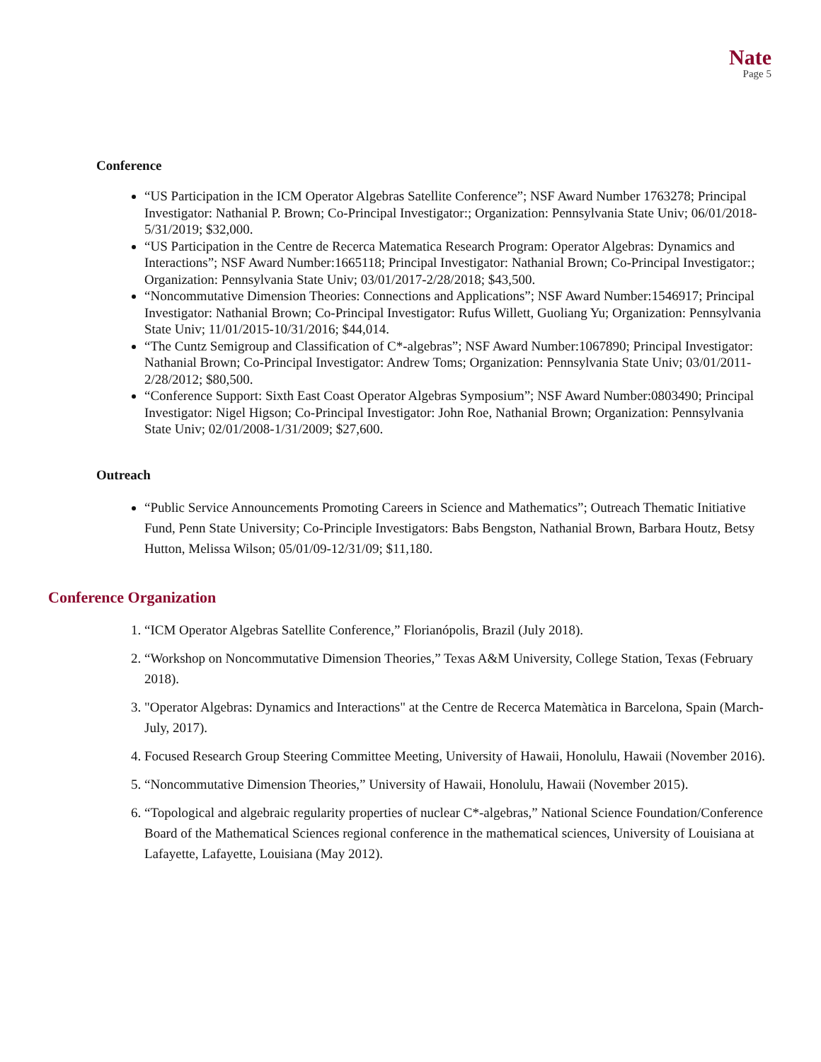Nate
Page 5
Conference
“US Participation in the ICM Operator Algebras Satellite Conference”; NSF Award Number 1763278; Principal Investigator: Nathanial P. Brown; Co-Principal Investigator:; Organization: Pennsylvania State Univ; 06/01/2018-5/31/2019; $32,000.
“US Participation in the Centre de Recerca Matematica Research Program: Operator Algebras: Dynamics and Interactions”; NSF Award Number:1665118; Principal Investigator: Nathanial Brown; Co-Principal Investigator:; Organization: Pennsylvania State Univ; 03/01/2017-2/28/2018; $43,500.
“Noncommutative Dimension Theories: Connections and Applications”; NSF Award Number:1546917; Principal Investigator: Nathanial Brown; Co-Principal Investigator: Rufus Willett, Guoliang Yu; Organization: Pennsylvania State Univ; 11/01/2015-10/31/2016; $44,014.
“The Cuntz Semigroup and Classification of C*-algebras”; NSF Award Number:1067890; Principal Investigator: Nathanial Brown; Co-Principal Investigator: Andrew Toms; Organization: Pennsylvania State Univ; 03/01/2011-2/28/2012; $80,500.
“Conference Support: Sixth East Coast Operator Algebras Symposium”; NSF Award Number:0803490; Principal Investigator: Nigel Higson; Co-Principal Investigator: John Roe, Nathanial Brown; Organization: Pennsylvania State Univ; 02/01/2008-1/31/2009; $27,600.
Outreach
“Public Service Announcements Promoting Careers in Science and Mathematics”; Outreach Thematic Initiative Fund, Penn State University; Co-Principle Investigators: Babs Bengston, Nathanial Brown, Barbara Houtz, Betsy Hutton, Melissa Wilson; 05/01/09-12/31/09; $11,180.
Conference Organization
1. “ICM Operator Algebras Satellite Conference,” Florianópolis, Brazil (July 2018).
2. “Workshop on Noncommutative Dimension Theories,” Texas A&M University, College Station, Texas (February 2018).
3. "Operator Algebras: Dynamics and Interactions" at the Centre de Recerca Matemàtica in Barcelona, Spain (March-July, 2017).
4. Focused Research Group Steering Committee Meeting, University of Hawaii, Honolulu, Hawaii (November 2016).
5. “Noncommutative Dimension Theories,” University of Hawaii, Honolulu, Hawaii (November 2015).
6. “Topological and algebraic regularity properties of nuclear C*-algebras,” National Science Foundation/Conference Board of the Mathematical Sciences regional conference in the mathematical sciences, University of Louisiana at Lafayette, Lafayette, Louisiana (May 2012).